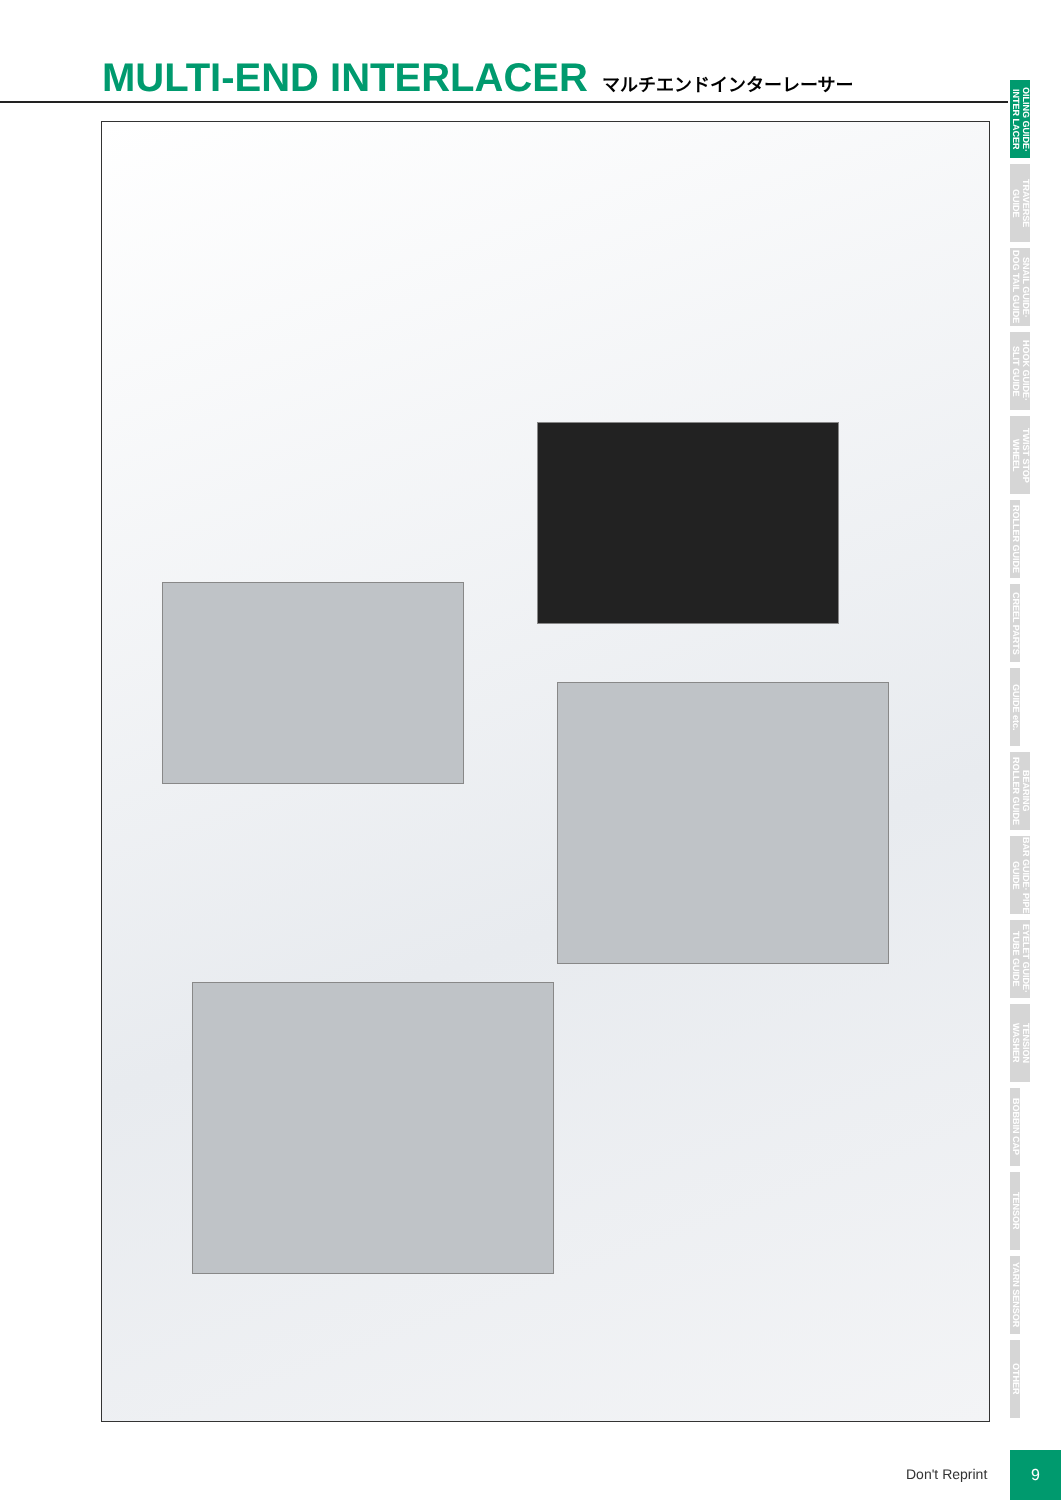MULTI-END INTERLACER
マルチエンドインターレーサー
OILING GUIDE· INTER LACER
TRAVERSE GUIDE
SNAIL GUIDE· DOG TAIL GUIDE
HOOK GUIDE· SLIT GUIDE
TWIST STOP WHEEL
ROLLER GUIDE
CREEL PARTS
GUIDE etc.
BEARING ROLLER GUIDE
BAR GUIDE· PIPE GUIDE
EYELET GUIDE· TUBE GUIDE
TENSION WASHER
BOBBIN CAP
TENSOR
YARN SENSOR
OTHER
Don't Reprint
9